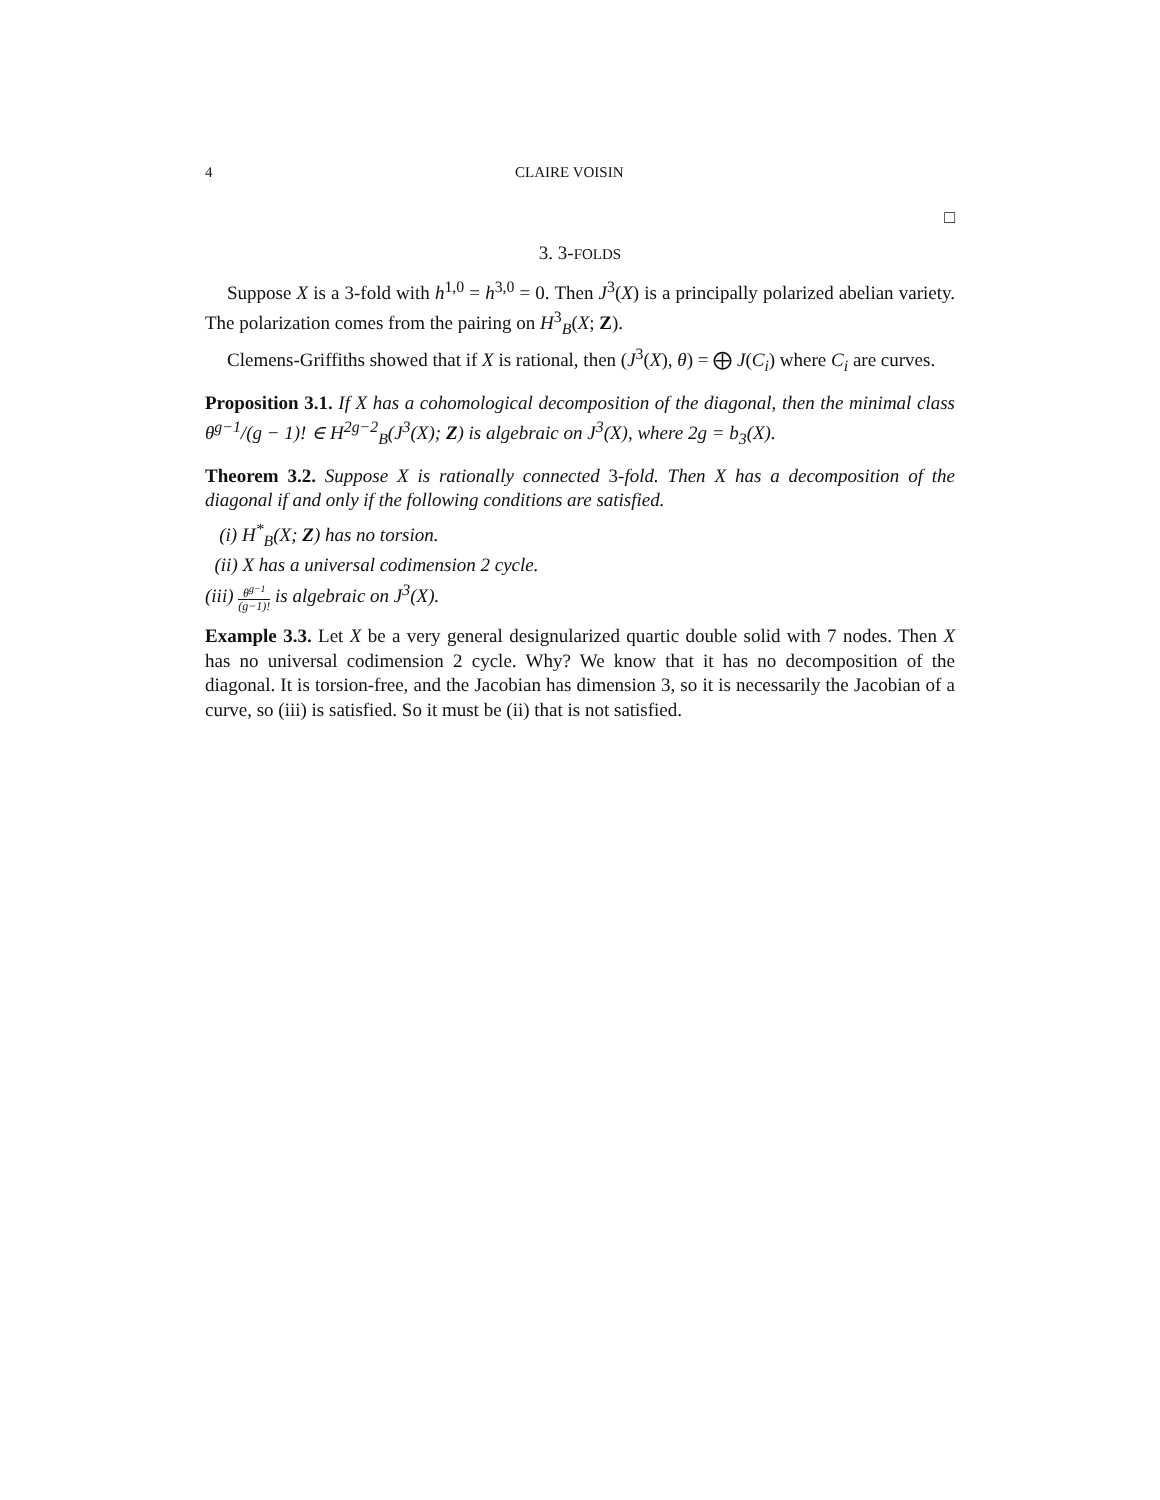4 CLAIRE VOISIN
□
3. 3-FOLDS
Suppose X is a 3-fold with h<sup>1,0</sup> = h<sup>3,0</sup> = 0. Then J<sup>3</sup>(X) is a principally polarized abelian variety. The polarization comes from the pairing on H<sup>3</sup><sub>B</sub>(X; Z).
Clemens-Griffiths showed that if X is rational, then (J<sup>3</sup>(X), θ) = ⨁ J(C<sub>i</sub>) where C<sub>i</sub> are curves.
Proposition 3.1. If X has a cohomological decomposition of the diagonal, then the minimal class θ<sup>g−1</sup>/(g − 1)! ∈ H<sup>2g−2</sup><sub>B</sub>(J<sup>3</sup>(X); Z) is algebraic on J<sup>3</sup>(X), where 2g = b<sub>3</sub>(X).
Theorem 3.2. Suppose X is rationally connected 3-fold. Then X has a decomposition of the diagonal if and only if the following conditions are satisfied.
(i) H<sup>*</sup><sub>B</sub>(X; Z) has no torsion.
(ii) X has a universal codimension 2 cycle.
(iii) θ<sup>g−1</sup> (g−1)! is algebraic on J<sup>3</sup>(X).
Example 3.3. Let X be a very general designularized quartic double solid with 7 nodes. Then X has no universal codimension 2 cycle. Why? We know that it has no decomposition of the diagonal. It is torsion-free, and the Jacobian has dimension 3, so it is necessarily the Jacobian of a curve, so (iii) is satisfied. So it must be (ii) that is not satisfied.